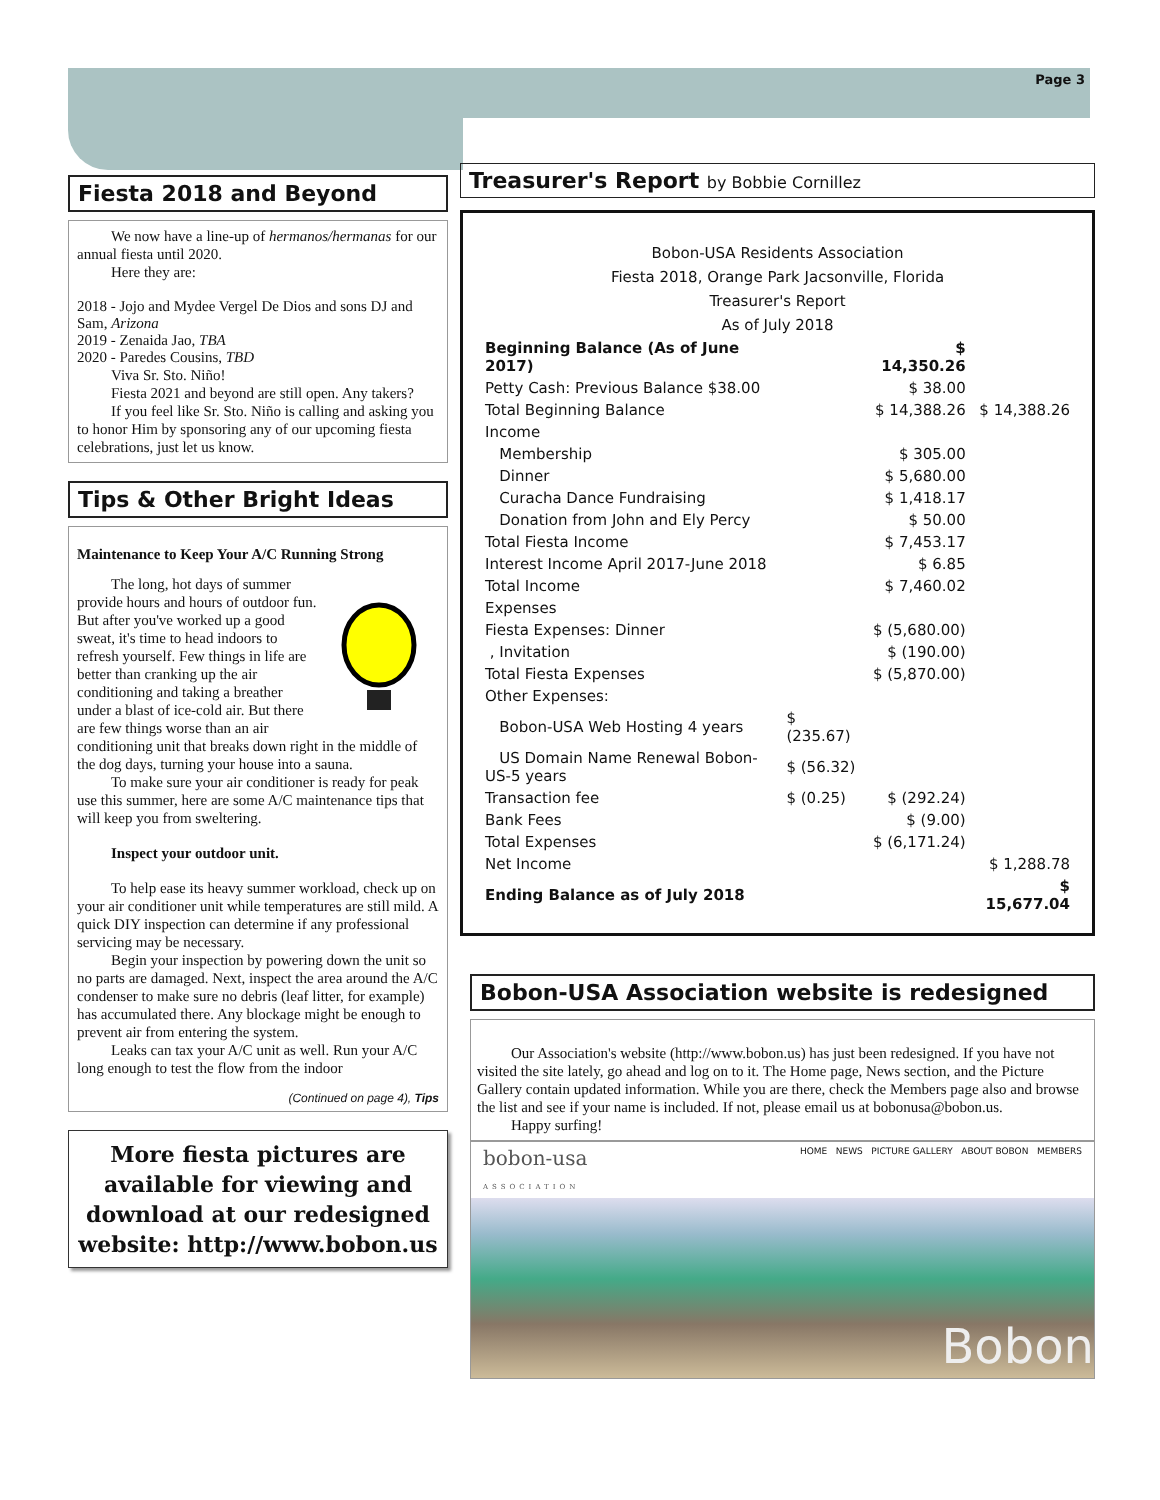Page 3
Fiesta 2018 and Beyond
We now have a line-up of hermanos/hermanas for our annual fiesta until 2020.
Here they are:
2018 - Jojo and Mydee Vergel De Dios and sons DJ and Sam, Arizona
2019 - Zenaida Jao, TBA
2020 - Paredes Cousins, TBD
Viva Sr. Sto. Niño!
Fiesta 2021 and beyond are still open. Any takers?
If you feel like Sr. Sto. Niño is calling and asking you to honor Him by sponsoring any of our upcoming fiesta celebrations, just let us know.
Tips & Other Bright Ideas
Maintenance to Keep Your A/C Running Strong
The long, hot days of summer provide hours and hours of outdoor fun. But after you've worked up a good sweat, it's time to head indoors to refresh yourself. Few things in life are better than cranking up the air conditioning and taking a breather under a blast of ice-cold air. But there are few things worse than an air conditioning unit that breaks down right in the middle of the dog days, turning your house into a sauna.
To make sure your air conditioner is ready for peak use this summer, here are some A/C maintenance tips that will keep you from sweltering.
Inspect your outdoor unit.
To help ease its heavy summer workload, check up on your air conditioner unit while temperatures are still mild. A quick DIY inspection can determine if any professional servicing may be necessary.
Begin your inspection by powering down the unit so no parts are damaged. Next, inspect the area around the A/C condenser to make sure no debris (leaf litter, for example) has accumulated there. Any blockage might be enough to prevent air from entering the system.
Leaks can tax your A/C unit as well. Run your A/C long enough to test the flow from the indoor
(Continued on page 4), Tips
More fiesta pictures are available for viewing and download at our redesigned website: http://www.bobon.us
Treasurer's Report by Bobbie Cornillez
Bobon-USA Residents Association
Fiesta 2018, Orange Park Jacsonville, Florida
Treasurer's Report
As of July 2018
| Beginning Balance (As of June 2017) | | $ 14,350.26 | |
| Petty Cash: Previous Balance $38.00 | | $ 38.00 | |
| Total Beginning Balance | | $ 14,388.26 | $ 14,388.26 |
| Income | | | |
| Membership | | $ 305.00 | |
| Dinner | | $ 5,680.00 | |
| Curacha Dance Fundraising | | $ 1,418.17 | |
| Donation from John and Ely Percy | | $ 50.00 | |
| Total Fiesta Income | | $ 7,453.17 | |
| Interest Income April 2017-June 2018 | | $ 6.85 | |
| Total Income | | $ 7,460.02 | |
| Expenses | | | |
| Fiesta Expenses: Dinner | | $ (5,680.00) | |
| , Invitation | | $ (190.00) | |
| Total Fiesta Expenses | | $ (5,870.00) | |
| Other Expenses: | | | |
| Bobon-USA Web Hosting 4 years | $ (235.67) | | |
| US Domain Name Renewal Bobon-US-5 years | $ (56.32) | | |
| Transaction fee | $ (0.25) | $ (292.24) | |
| Bank Fees | | $ (9.00) | |
| Total Expenses | | $ (6,171.24) | |
| Net Income | | | $ 1,288.78 |
| Ending Balance as of July 2018 | | | $ 15,677.04 |
Bobon-USA Association website is redesigned
Our Association's website (http://www.bobon.us) has just been redesigned. If you have not visited the site lately, go ahead and log on to it. The Home page, News section, and the Picture Gallery contain updated information. While you are there, check the Members page also and browse the list and see if your name is included. If not, please email us at bobonusa@bobon.us.
Happy surfing!
bobon-usa
ASSOCIATION HOME NEWS PICTURE GALLERY ABOUT BOBON MEMBERS
Bobon